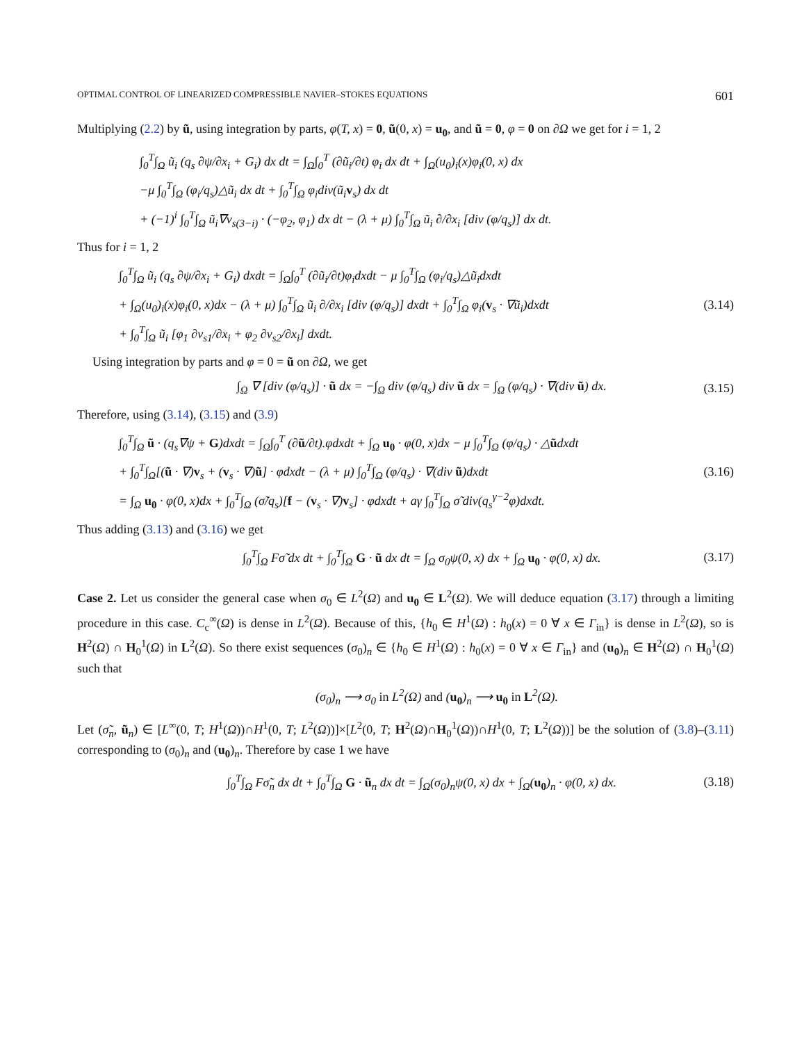OPTIMAL CONTROL OF LINEARIZED COMPRESSIBLE NAVIER–STOKES EQUATIONS 601
Multiplying (2.2) by ũ, using integration by parts, φ(T, x) = 0, ũ(0, x) = u<sub>0</sub>, and ũ = 0, φ = 0 on ∂Ω we get for i = 1, 2
∫<sub>0</sub><sup>T</sup>∫<sub>Ω</sub> ũ<sub>i</sub> (q<sub>s</sub> ∂ψ/∂x<sub>i</sub> + G<sub>i</sub>) dx dt = ∫<sub>Ω</sub>∫<sub>0</sub><sup>T</sup> (∂ũ<sub>i</sub>/∂t) φ<sub>i</sub> dx dt + ∫<sub>Ω</sub>(u<sub>0</sub>)<sub>i</sub>(x)φ<sub>i</sub>(0, x) dx
−μ ∫<sub>0</sub><sup>T</sup>∫<sub>Ω</sub> (φ<sub>i</sub>/q<sub>s</sub>)△ũ<sub>i</sub> dx dt + ∫<sub>0</sub><sup>T</sup>∫<sub>Ω</sub> φ<sub>i</sub>div(ũ<sub>i</sub>v<sub>s</sub>) dx dt
+ (−1)<sup>i</sup> ∫<sub>0</sub><sup>T</sup>∫<sub>Ω</sub> ũ<sub>i</sub>∇v<sub>s(3−i)</sub> · (−φ<sub>2</sub>, φ<sub>1</sub>) dx dt − (λ + μ) ∫<sub>0</sub><sup>T</sup>∫<sub>Ω</sub> ũ<sub>i</sub> ∂/∂x<sub>i</sub> [div (φ/q<sub>s</sub>)] dx dt.
Thus for i = 1, 2
∫<sub>0</sub><sup>T</sup>∫<sub>Ω</sub> ũ<sub>i</sub> (q<sub>s</sub> ∂ψ/∂x<sub>i</sub> + G<sub>i</sub>) dxdt = ∫<sub>Ω</sub>∫<sub>0</sub><sup>T</sup> (∂ũ<sub>i</sub>/∂t)φ<sub>i</sub>dxdt − μ ∫<sub>0</sub><sup>T</sup>∫<sub>Ω</sub> (φ<sub>i</sub>/q<sub>s</sub>)△ũ<sub>i</sub>dxdt
+ ∫<sub>Ω</sub>(u<sub>0</sub>)<sub>i</sub>(x)φ<sub>i</sub>(0, x)dx − (λ + μ) ∫<sub>0</sub><sup>T</sup>∫<sub>Ω</sub> ũ<sub>i</sub> ∂/∂x<sub>i</sub> [div (φ/q<sub>s</sub>)] dxdt + ∫<sub>0</sub><sup>T</sup>∫<sub>Ω</sub> φ<sub>i</sub>(v<sub>s</sub> · ∇ũ<sub>i</sub>)dxdt
+ ∫<sub>0</sub><sup>T</sup>∫<sub>Ω</sub> ũ<sub>i</sub> [φ<sub>1</sub> ∂v<sub>s1</sub>/∂x<sub>i</sub> + φ<sub>2</sub> ∂v<sub>s2</sub>/∂x<sub>i</sub>] dxdt.
(3.14)
Using integration by parts and φ = 0 = ũ on ∂Ω, we get
∫<sub>Ω</sub> ∇ [div (φ/q<sub>s</sub>)] · ũ dx = −∫<sub>Ω</sub> div (φ/q<sub>s</sub>) div ũ dx = ∫<sub>Ω</sub> (φ/q<sub>s</sub>) · ∇(div ũ) dx.
(3.15)
Therefore, using (3.14), (3.15) and (3.9)
∫<sub>0</sub><sup>T</sup>∫<sub>Ω</sub> ũ · (q<sub>s</sub>∇ψ + G)dxdt = ∫<sub>Ω</sub>∫<sub>0</sub><sup>T</sup> (∂ũ/∂t).φdxdt + ∫<sub>Ω</sub> u<sub>0</sub> · φ(0, x)dx − μ ∫<sub>0</sub><sup>T</sup>∫<sub>Ω</sub> (φ/q<sub>s</sub>) · △ũdxdt
+ ∫<sub>0</sub><sup>T</sup>∫<sub>Ω</sub>[(ũ · ∇)v<sub>s</sub> + (v<sub>s</sub> · ∇)ũ] · φdxdt − (λ + μ) ∫<sub>0</sub><sup>T</sup>∫<sub>Ω</sub> (φ/q<sub>s</sub>) · ∇(div ũ)dxdt
= ∫<sub>Ω</sub> u<sub>0</sub> · φ(0, x)dx + ∫<sub>0</sub><sup>T</sup>∫<sub>Ω</sub> (σ̃/q<sub>s</sub>)[f − (v<sub>s</sub> · ∇)v<sub>s</sub>] · φdxdt + aγ ∫<sub>0</sub><sup>T</sup>∫<sub>Ω</sub> σ̃ div(q<sub>s</sub><sup>γ−2</sup>φ)dxdt.
(3.16)
Thus adding (3.13) and (3.16) we get
∫<sub>0</sub><sup>T</sup>∫<sub>Ω</sub> Fσ̃ dx dt + ∫<sub>0</sub><sup>T</sup>∫<sub>Ω</sub> G · ũ dx dt = ∫<sub>Ω</sub> σ<sub>0</sub>ψ(0, x) dx + ∫<sub>Ω</sub> u<sub>0</sub> · φ(0, x) dx.
(3.17)
Case 2. Let us consider the general case when σ<sub>0</sub> ∈ L<sup>2</sup>(Ω) and u<sub>0</sub> ∈ L<sup>2</sup>(Ω). We will deduce equation (3.17) through a limiting procedure in this case. C<sub>c</sub><sup>∞</sup>(Ω) is dense in L<sup>2</sup>(Ω). Because of this, {h<sub>0</sub> ∈ H<sup>1</sup>(Ω) : h<sub>0</sub>(x) = 0 ∀ x ∈ Γ<sub>in</sub>} is dense in L<sup>2</sup>(Ω), so is H<sup>2</sup>(Ω) ∩ H<sub>0</sub><sup>1</sup>(Ω) in L<sup>2</sup>(Ω). So there exist sequences (σ<sub>0</sub>)<sub>n</sub> ∈ {h<sub>0</sub> ∈ H<sup>1</sup>(Ω) : h<sub>0</sub>(x) = 0 ∀ x ∈ Γ<sub>in</sub>} and (u<sub>0</sub>)<sub>n</sub> ∈ H<sup>2</sup>(Ω) ∩ H<sub>0</sub><sup>1</sup>(Ω) such that
(σ<sub>0</sub>)<sub>n</sub> ⟶ σ<sub>0</sub> in L<sup>2</sup>(Ω) and (u<sub>0</sub>)<sub>n</sub> ⟶ u<sub>0</sub> in L<sup>2</sup>(Ω).
Let (σ̃<sub>n</sub>, ũ<sub>n</sub>) ∈ [L<sup>∞</sup>(0, T; H<sup>1</sup>(Ω))∩H<sup>1</sup>(0, T; L<sup>2</sup>(Ω))]×[L<sup>2</sup>(0, T; H<sup>2</sup>(Ω)∩H<sub>0</sub><sup>1</sup>(Ω))∩H<sup>1</sup>(0, T; L<sup>2</sup>(Ω))] be the solution of (3.8)–(3.11) corresponding to (σ<sub>0</sub>)<sub>n</sub> and (u<sub>0</sub>)<sub>n</sub>. Therefore by case 1 we have
∫<sub>0</sub><sup>T</sup>∫<sub>Ω</sub> Fσ̃<sub>n</sub> dx dt + ∫<sub>0</sub><sup>T</sup>∫<sub>Ω</sub> G · ũ<sub>n</sub> dx dt = ∫<sub>Ω</sub>(σ<sub>0</sub>)<sub>n</sub>ψ(0, x) dx + ∫<sub>Ω</sub>(u<sub>0</sub>)<sub>n</sub> · φ(0, x) dx.
(3.18)